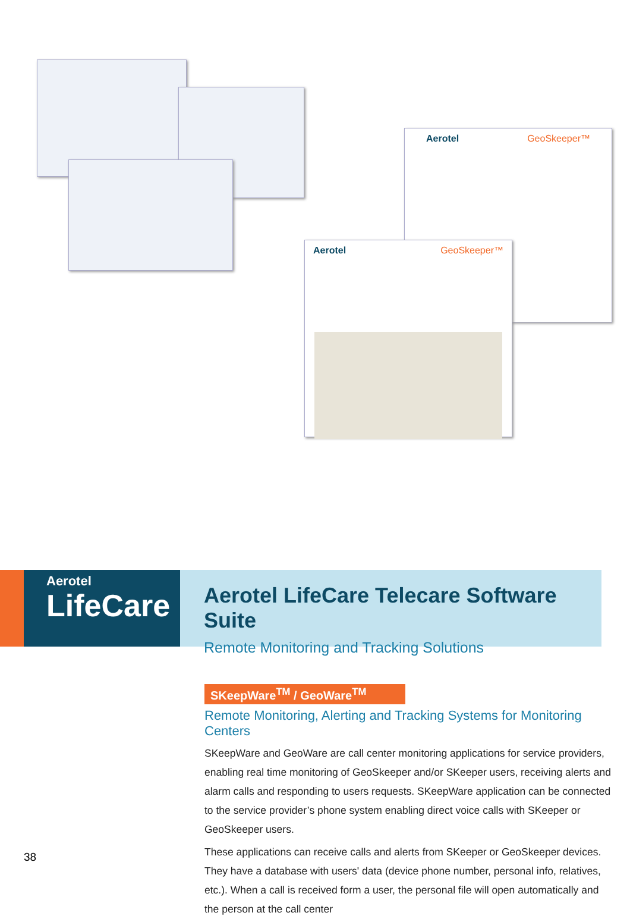Aerotel GeoSkeeper™
Aerotel GeoSkeeper™
Aerotel
LifeCare
Aerotel LifeCare Telecare Software Suite
Remote Monitoring and Tracking Solutions
SKeepWare<sup>TM</sup> / GeoWare<sup>TM</sup>
Remote Monitoring, Alerting and Tracking Systems for Monitoring Centers
SKeepWare and GeoWare are call center monitoring applications for service providers, enabling real time monitoring of GeoSkeeper and/or SKeeper users, receiving alerts and alarm calls and responding to users requests. SKeepWare application can be connected to the service provider’s phone system enabling direct voice calls with SKeeper or GeoSkeeper users.
These applications can receive calls and alerts from SKeeper or GeoSkeeper devices. They have a database with users' data (device phone number, personal info, relatives, etc.). When a call is received form a user, the personal file will open automatically and the person at the call center
38